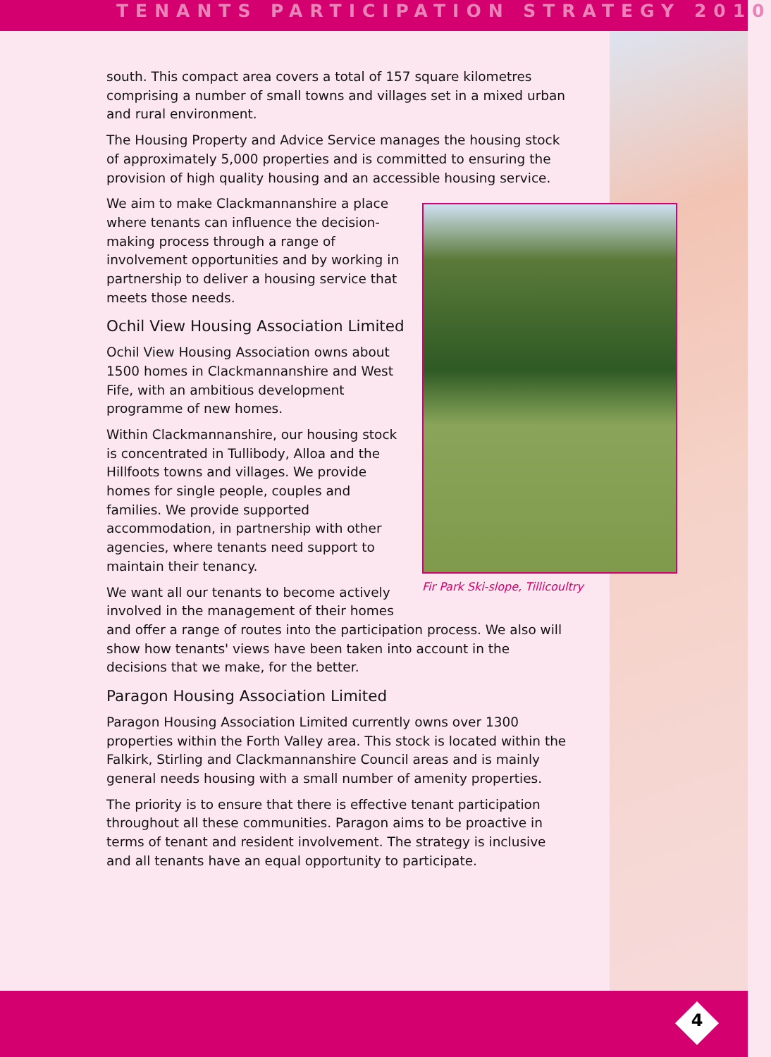TENANTS PARTICIPATION STRATEGY 2010
south. This compact area covers a total of 157 square kilometres comprising a number of small towns and villages set in a mixed urban and rural environment.
The Housing Property and Advice Service manages the housing stock of approximately 5,000 properties and is committed to ensuring the provision of high quality housing and an accessible housing service.
Fir Park Ski-slope, Tillicoultry
We aim to make Clackmannanshire a place where tenants can influence the decision-making process through a range of involvement opportunities and by working in partnership to deliver a housing service that meets those needs.
Ochil View Housing Association Limited
Ochil View Housing Association owns about 1500 homes in Clackmannanshire and West Fife, with an ambitious development programme of new homes.
Within Clackmannanshire, our housing stock is concentrated in Tullibody, Alloa and the Hillfoots towns and villages. We provide homes for single people, couples and families. We provide supported accommodation, in partnership with other agencies, where tenants need support to maintain their tenancy.
We want all our tenants to become actively involved in the management of their homes and offer a range of routes into the participation process. We also will show how tenants' views have been taken into account in the decisions that we make, for the better.
Paragon Housing Association Limited
Paragon Housing Association Limited currently owns over 1300 properties within the Forth Valley area. This stock is located within the Falkirk, Stirling and Clackmannanshire Council areas and is mainly general needs housing with a small number of amenity properties.
The priority is to ensure that there is effective tenant participation throughout all these communities. Paragon aims to be proactive in terms of tenant and resident involvement. The strategy is inclusive and all tenants have an equal opportunity to participate.
4